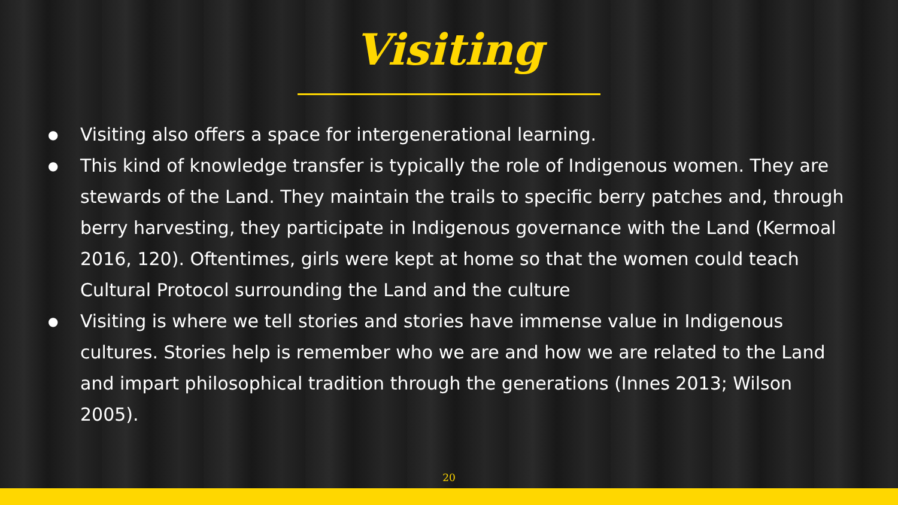Visiting
● Visiting also offers a space for intergenerational learning.
● This kind of knowledge transfer is typically the role of Indigenous women. They are stewards of the Land. They maintain the trails to specific berry patches and, through berry harvesting, they participate in Indigenous governance with the Land (Kermoal 2016, 120). Oftentimes, girls were kept at home so that the women could teach Cultural Protocol surrounding the Land and the culture
● Visiting is where we tell stories and stories have immense value in Indigenous cultures. Stories help is remember who we are and how we are related to the Land and impart philosophical tradition through the generations (Innes 2013; Wilson 2005).
20